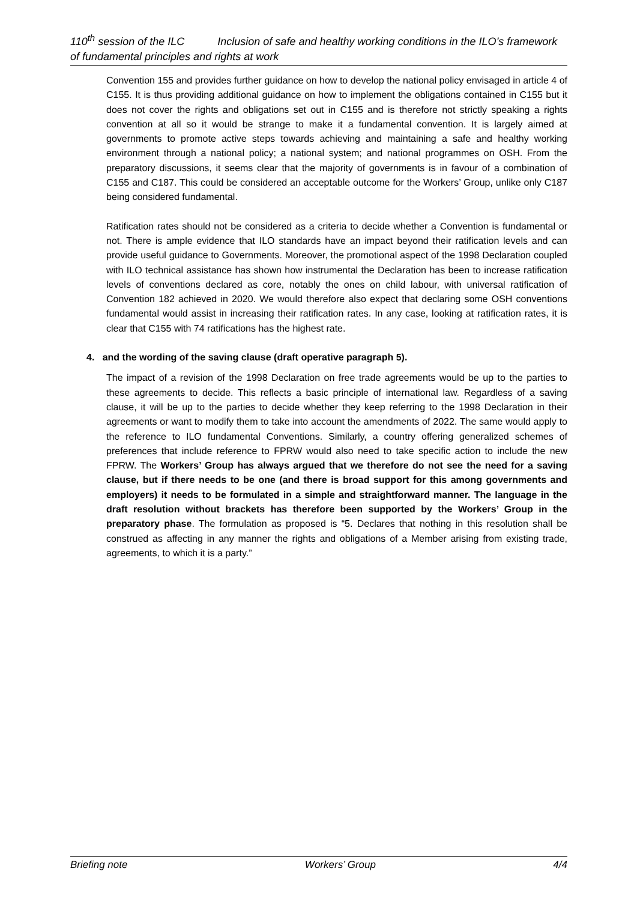110<sup>th</sup> session of the ILC Inclusion of safe and healthy working conditions in the ILO’s framework of fundamental principles and rights at work
Convention 155 and provides further guidance on how to develop the national policy envisaged in article 4 of C155. It is thus providing additional guidance on how to implement the obligations contained in C155 but it does not cover the rights and obligations set out in C155 and is therefore not strictly speaking a rights convention at all so it would be strange to make it a fundamental convention. It is largely aimed at governments to promote active steps towards achieving and maintaining a safe and healthy working environment through a national policy; a national system; and national programmes on OSH. From the preparatory discussions, it seems clear that the majority of governments is in favour of a combination of C155 and C187. This could be considered an acceptable outcome for the Workers’ Group, unlike only C187 being considered fundamental.
Ratification rates should not be considered as a criteria to decide whether a Convention is fundamental or not. There is ample evidence that ILO standards have an impact beyond their ratification levels and can provide useful guidance to Governments. Moreover, the promotional aspect of the 1998 Declaration coupled with ILO technical assistance has shown how instrumental the Declaration has been to increase ratification levels of conventions declared as core, notably the ones on child labour, with universal ratification of Convention 182 achieved in 2020. We would therefore also expect that declaring some OSH conventions fundamental would assist in increasing their ratification rates. In any case, looking at ratification rates, it is clear that C155 with 74 ratifications has the highest rate.
4. and the wording of the saving clause (draft operative paragraph 5).
The impact of a revision of the 1998 Declaration on free trade agreements would be up to the parties to these agreements to decide. This reflects a basic principle of international law. Regardless of a saving clause, it will be up to the parties to decide whether they keep referring to the 1998 Declaration in their agreements or want to modify them to take into account the amendments of 2022. The same would apply to the reference to ILO fundamental Conventions. Similarly, a country offering generalized schemes of preferences that include reference to FPRW would also need to take specific action to include the new FPRW. The Workers’ Group has always argued that we therefore do not see the need for a saving clause, but if there needs to be one (and there is broad support for this among governments and employers) it needs to be formulated in a simple and straightforward manner. The language in the draft resolution without brackets has therefore been supported by the Workers’ Group in the preparatory phase. The formulation as proposed is “5. Declares that nothing in this resolution shall be construed as affecting in any manner the rights and obligations of a Member arising from existing trade, agreements, to which it is a party.”
Briefing note Workers’ Group 4/4